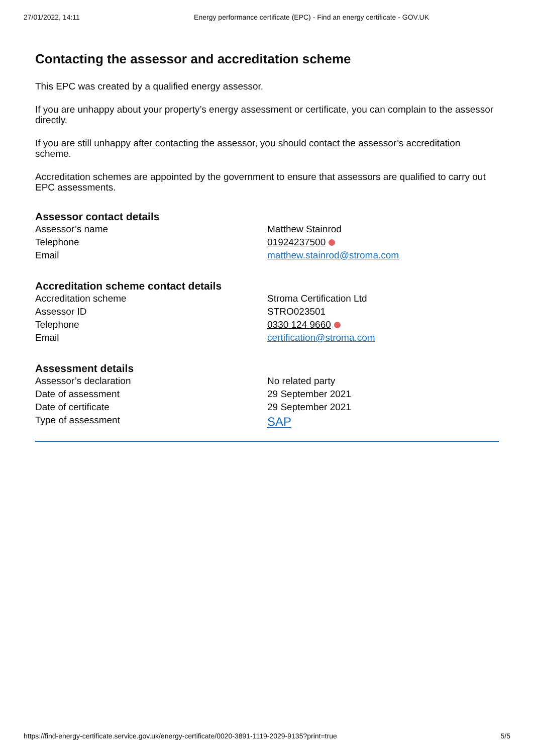27/01/2022, 14:11 Energy performance certificate (EPC) - Find an energy certificate - GOV.UK
Contacting the assessor and accreditation scheme
This EPC was created by a qualified energy assessor.
If you are unhappy about your property’s energy assessment or certificate, you can complain to the assessor directly.
If you are still unhappy after contacting the assessor, you should contact the assessor’s accreditation scheme.
Accreditation schemes are appointed by the government to ensure that assessors are qualified to carry out EPC assessments.
Assessor contact details
| Assessor’s name | Matthew Stainrod |
| Telephone | 01924237500 |
| Email | matthew.stainrod@stroma.com |
Accreditation scheme contact details
| Accreditation scheme | Stroma Certification Ltd |
| Assessor ID | STRO023501 |
| Telephone | 0330 124 9660 |
| Email | certification@stroma.com |
Assessment details
| Assessor’s declaration | No related party |
| Date of assessment | 29 September 2021 |
| Date of certificate | 29 September 2021 |
| Type of assessment | SAP |
https://find-energy-certificate.service.gov.uk/energy-certificate/0020-3891-1119-2029-9135?print=true 5/5